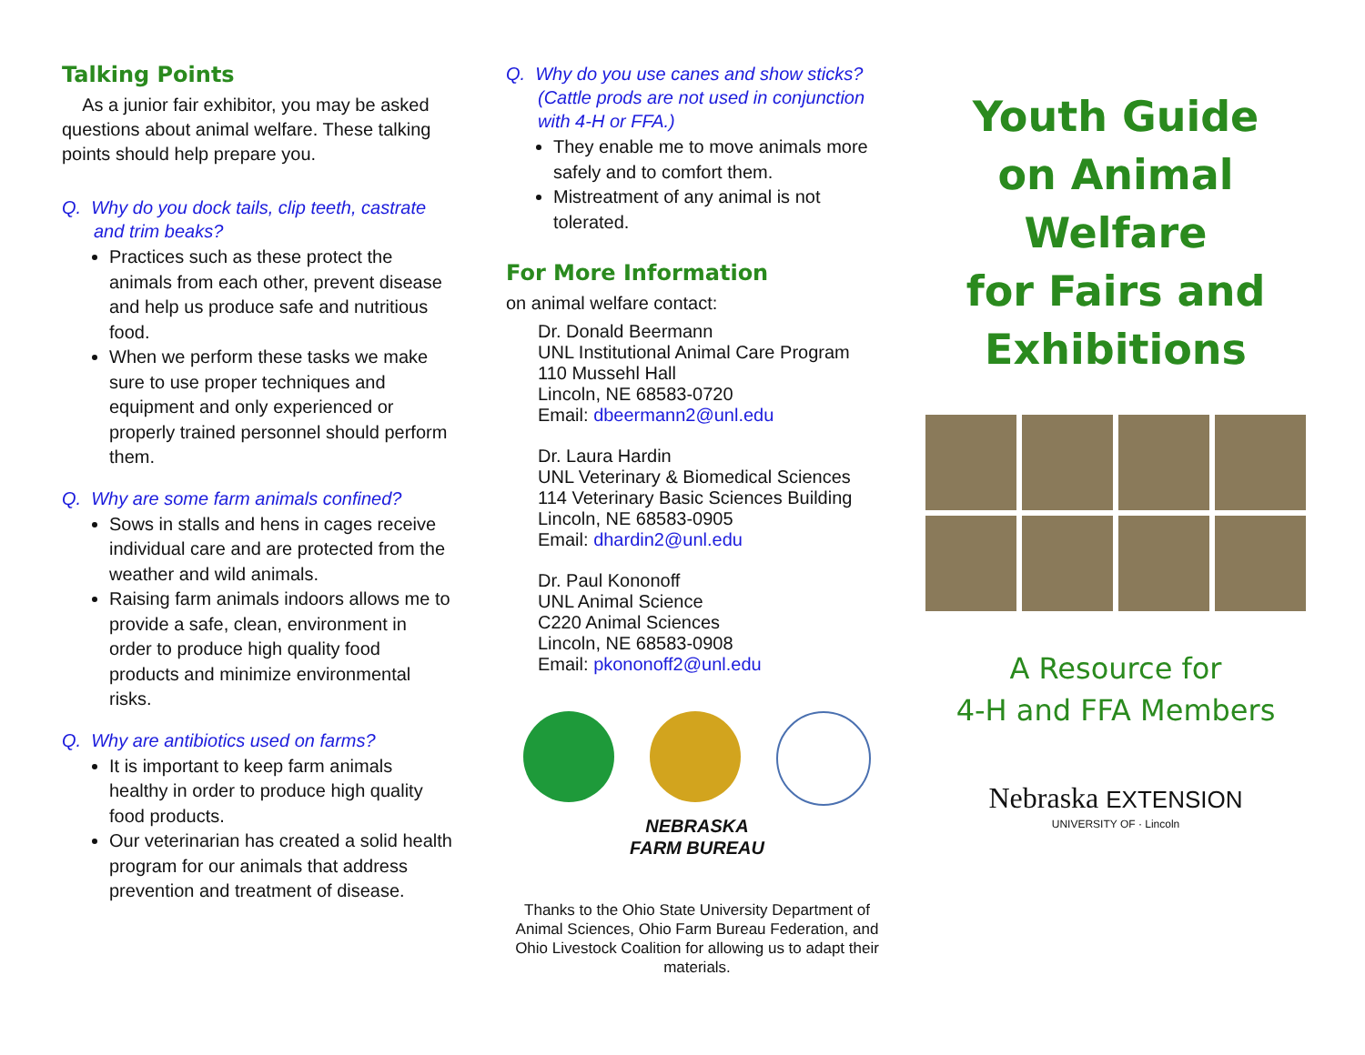Talking Points
As a junior fair exhibitor, you may be asked questions about animal welfare. These talking points should help prepare you.
Q. Why do you dock tails, clip teeth, castrate and trim beaks?
Practices such as these protect the animals from each other, prevent disease and help us produce safe and nutritious food.
When we perform these tasks we make sure to use proper techniques and equipment and only experienced or properly trained personnel should perform them.
Q. Why are some farm animals confined?
Sows in stalls and hens in cages receive individual care and are protected from the weather and wild animals.
Raising farm animals indoors allows me to provide a safe, clean, environment in order to produce high quality food products and minimize environmental risks.
Q. Why are antibiotics used on farms?
It is important to keep farm animals healthy in order to produce high quality food products.
Our veterinarian has created a solid health program for our animals that address prevention and treatment of disease.
Q. Why do you use canes and show sticks? (Cattle prods are not used in conjunction with 4-H or FFA.)
They enable me to move animals more safely and to comfort them.
Mistreatment of any animal is not tolerated.
For More Information
on animal welfare contact:
Dr. Donald Beermann
UNL Institutional Animal Care Program
110 Mussehl Hall
Lincoln, NE 68583-0720
Email: dbeermann2@unl.edu
Dr. Laura Hardin
UNL Veterinary & Biomedical Sciences
114 Veterinary Basic Sciences Building
Lincoln, NE 68583-0905
Email: dhardin2@unl.edu
Dr. Paul Kononoff
UNL Animal Science
C220 Animal Sciences
Lincoln, NE 68583-0908
Email: pkononoff2@unl.edu
NEBRASKA
FARM BUREAU
Thanks to the Ohio State University Department of Animal Sciences, Ohio Farm Bureau Federation, and Ohio Livestock Coalition for allowing us to adapt their materials.
Youth Guide
on Animal Welfare
for Fairs and
Exhibitions
A Resource for
4-H and FFA Members
Nebraska EXTENSION
UNIVERSITY OF · Lincoln